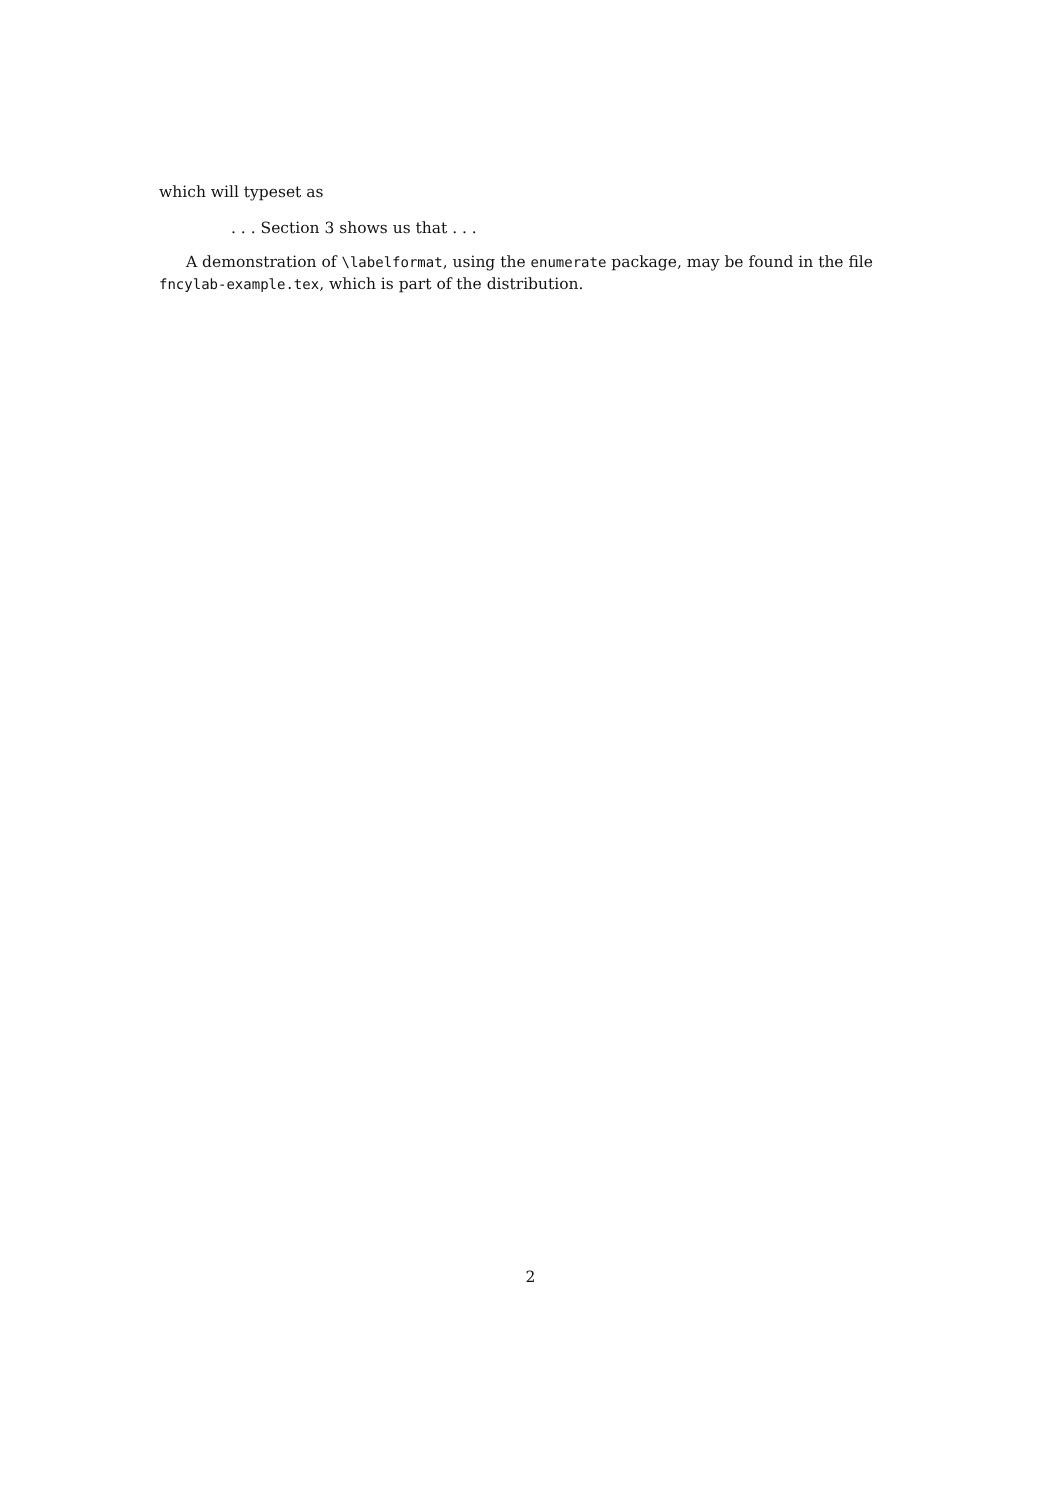which will typeset as
. . . Section 3 shows us that . . .
A demonstration of \labelformat, using the enumerate package, may be found in the file fncylab-example.tex, which is part of the distribution.
2